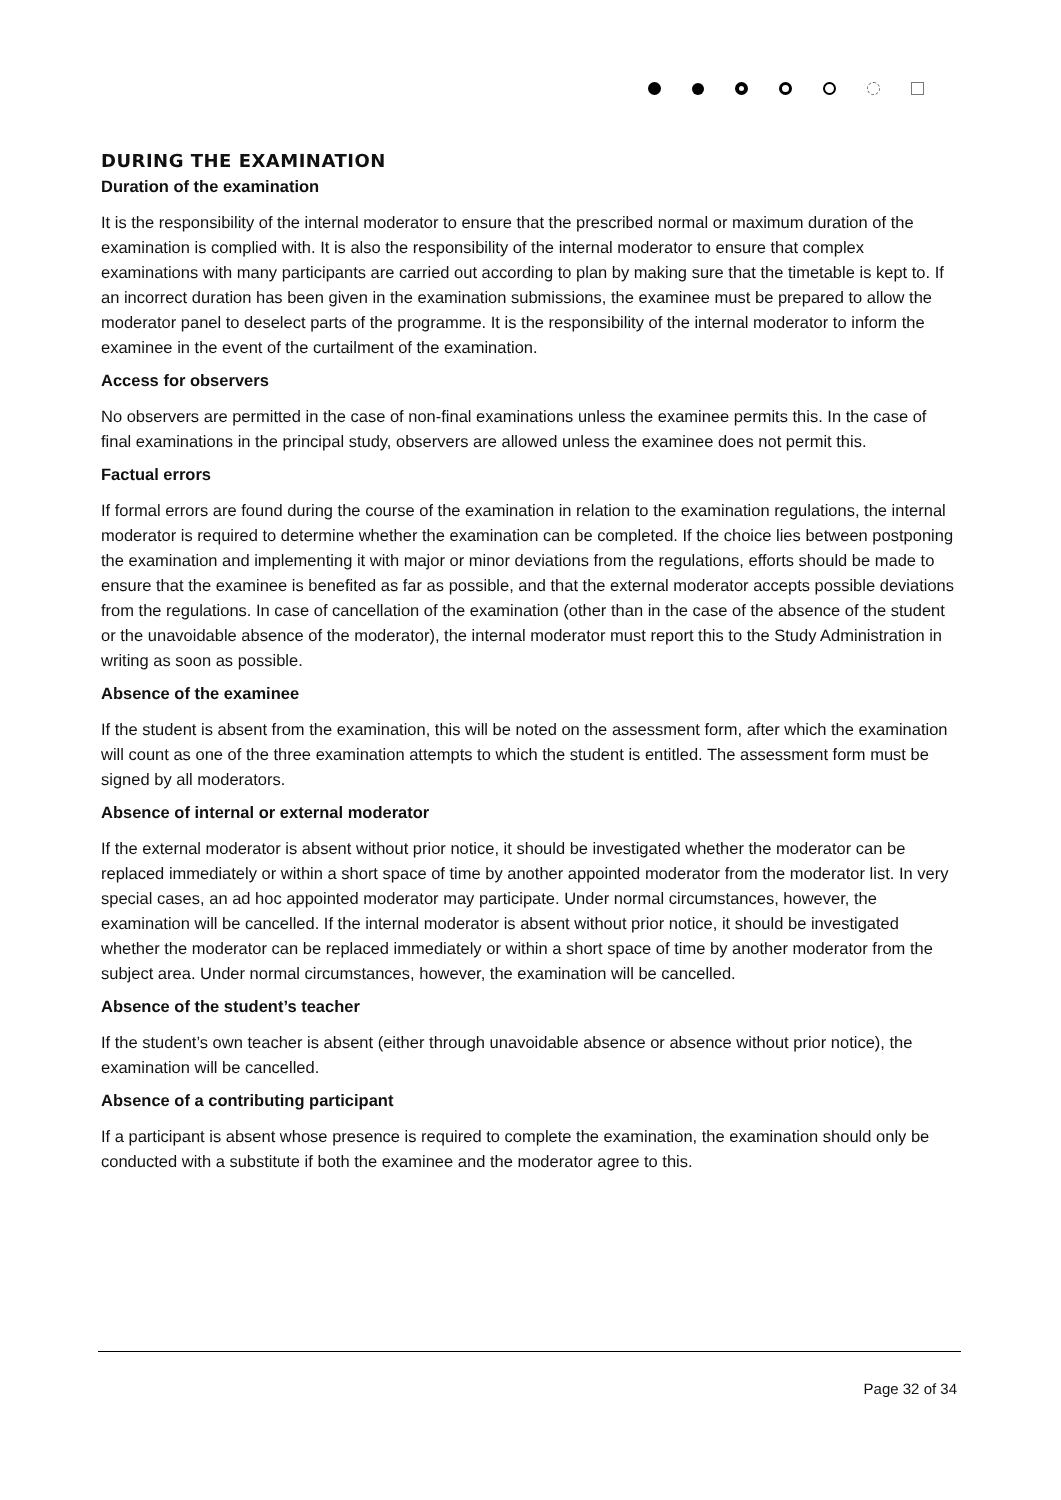DURING THE EXAMINATION
Duration of the examination
It is the responsibility of the internal moderator to ensure that the prescribed normal or maximum duration of the examination is complied with. It is also the responsibility of the internal moderator to ensure that complex examinations with many participants are carried out according to plan by making sure that the timetable is kept to. If an incorrect duration has been given in the examination submissions, the examinee must be prepared to allow the moderator panel to deselect parts of the programme. It is the responsibility of the internal moderator to inform the examinee in the event of the curtailment of the examination.
Access for observers
No observers are permitted in the case of non-final examinations unless the examinee permits this. In the case of final examinations in the principal study, observers are allowed unless the examinee does not permit this.
Factual errors
If formal errors are found during the course of the examination in relation to the examination regulations, the internal moderator is required to determine whether the examination can be completed. If the choice lies between postponing the examination and implementing it with major or minor deviations from the regulations, efforts should be made to ensure that the examinee is benefited as far as possible, and that the external moderator accepts possible deviations from the regulations. In case of cancellation of the examination (other than in the case of the absence of the student or the unavoidable absence of the moderator), the internal moderator must report this to the Study Administration in writing as soon as possible.
Absence of the examinee
If the student is absent from the examination, this will be noted on the assessment form, after which the examination will count as one of the three examination attempts to which the student is entitled. The assessment form must be signed by all moderators.
Absence of internal or external moderator
If the external moderator is absent without prior notice, it should be investigated whether the moderator can be replaced immediately or within a short space of time by another appointed moderator from the moderator list. In very special cases, an ad hoc appointed moderator may participate. Under normal circumstances, however, the examination will be cancelled. If the internal moderator is absent without prior notice, it should be investigated whether the moderator can be replaced immediately or within a short space of time by another moderator from the subject area. Under normal circumstances, however, the examination will be cancelled.
Absence of the student’s teacher
If the student’s own teacher is absent (either through unavoidable absence or absence without prior notice), the examination will be cancelled.
Absence of a contributing participant
If a participant is absent whose presence is required to complete the examination, the examination should only be conducted with a substitute if both the examinee and the moderator agree to this.
Page 32 of 34